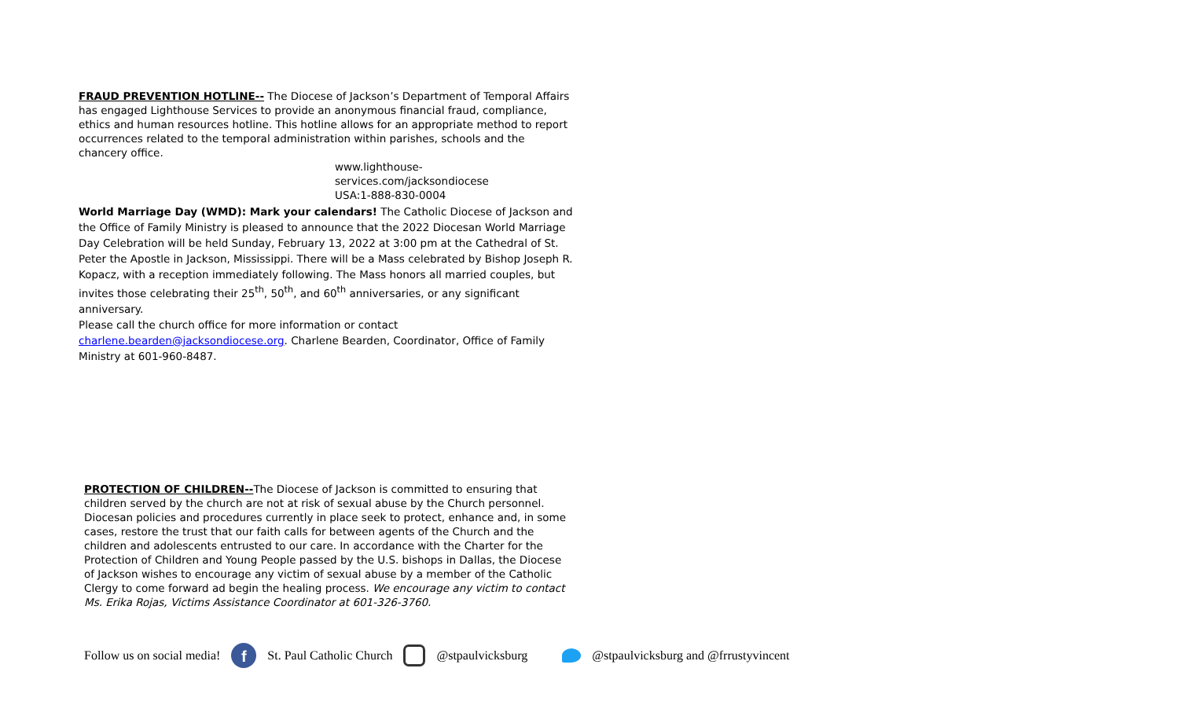FRAUD PREVENTION HOTLINE-- The Diocese of Jackson’s Department of Temporal Affairs has engaged Lighthouse Services to provide an anonymous financial fraud, compliance, ethics and human resources hotline. This hotline allows for an appropriate method to report occurrences related to the temporal administration within parishes, schools and the chancery office.
www.lighthouse-services.com/jacksondiocese
USA:1-888-830-0004
World Marriage Day (WMD): Mark your calendars! The Catholic Diocese of Jackson and the Office of Family Ministry is pleased to announce that the 2022 Diocesan World Marriage Day Celebration will be held Sunday, February 13, 2022 at 3:00 pm at the Cathedral of St. Peter the Apostle in Jackson, Mississippi. There will be a Mass celebrated by Bishop Joseph R. Kopacz, with a reception immediately following. The Mass honors all married couples, but invites those celebrating their 25<sup>th</sup>, 50<sup>th</sup>, and 60<sup>th</sup> anniversaries, or any significant anniversary.
Please call the church office for more information or contact charlene.bearden@jacksondiocese.org. Charlene Bearden, Coordinator, Office of Family Ministry at 601-960-8487.
PROTECTION OF CHILDREN--The Diocese of Jackson is committed to ensuring that children served by the church are not at risk of sexual abuse by the Church personnel. Diocesan policies and procedures currently in place seek to protect, enhance and, in some cases, restore the trust that our faith calls for between agents of the Church and the children and adolescents entrusted to our care. In accordance with the Charter for the Protection of Children and Young People passed by the U.S. bishops in Dallas, the Diocese of Jackson wishes to encourage any victim of sexual abuse by a member of the Catholic Clergy to come forward ad begin the healing process. We encourage any victim to contact Ms. Erika Rojas, Victims Assistance Coordinator at 601-326-3760.
Follow us on social media!
f
St. Paul Catholic Church @stpaulvicksburg
@stpaulvicksburg and @frrustyvincent